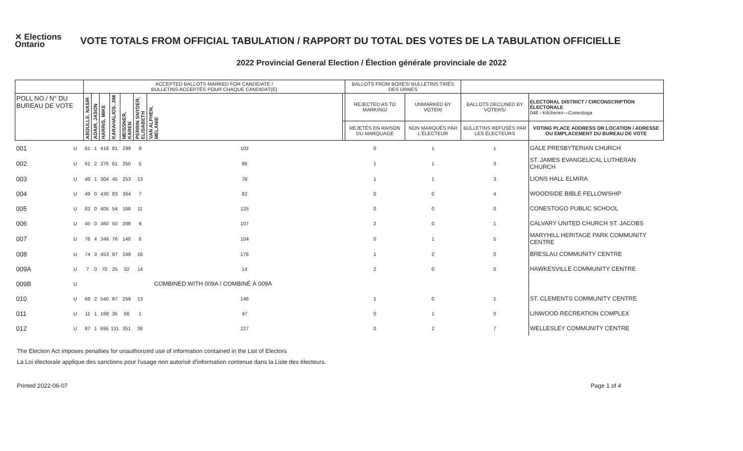✕ Elections Ontario
VOTE TOTALS FROM OFFICIAL TABULATION / RAPPORT DU TOTAL DES VOTES DE LA TABULATION OFFICIELLE
2022 Provincial General Election / Élection générale provinciale de 2022
| | | ACCEPTED BALLOTS MARKED FOR CANDIDATE / BULLETINS ACCEPTÉS POUR CHAQUE CANDIDAT(E) | | | | | | | | BALLOTS FROM BOXES/ BULLETINS TIRÉS DES URNES | | | |
| --- | --- | --- | --- | --- | --- | --- | --- | --- | --- | --- | --- | --- | --- |
| POLL NO./ N° DU BUREAU DE VOTE | | ABDULLE, NASIR | ADAIR, JASON | HARRIS, MIKE | KARAHALIOS, JIM | MEISSNER, KAREN | PERRIN SNYDER, ELISABETH | VAN ALPHEN, MELANIE | | REJECTED AS TO MARKING/ | UNMARKED BY VOTER/ | BALLOTS DECLINED BY VOTERS/ | ELECTORAL DISTRICT / CIRCONSCRIPTION ÉLECTORALE 048 - Kitchener—Conestoga |
| | | | | | | | | | | REJETÉS EN RAISON DU MARQUAGE | NON MARQUÉS PAR L'ÉLECTEUR | BULLETINS REFUSÉS PAR LES ÉLECTEURS | VOTING PLACE ADDRESS OR LOCATION / ADRESSE OU EMPLACEMENT DU BUREAU DE VOTE |
| 001 | U | 61 | 1 | 418 | 81 | 299 | 8 | 102 | | 0 | 1 | 1 | GALE PRESBYTERIAN CHURCH |
| 002 | U | 61 | 2 | 275 | 61 | 250 | 5 | 86 | | 1 | 1 | 3 | ST. JAMES EVANGELICAL LUTHERAN CHURCH |
| 003 | U | 48 | 1 | 304 | 45 | 253 | 13 | 78 | | 1 | 1 | 3 | LIONS HALL ELMIRA |
| 004 | U | 49 | 0 | 430 | 83 | 364 | 7 | 82 | | 0 | 0 | 4 | WOODSIDE BIBLE FELLOWSHIP |
| 005 | U | 82 | 0 | 405 | 54 | 168 | 11 | 125 | | 0 | 0 | 0 | CONESTOGO PUBLIC SCHOOL |
| 006 | U | 45 | 0 | 360 | 50 | 288 | 9 | 107 | | 2 | 0 | 1 | CALVARY UNITED CHURCH ST. JACOBS |
| 007 | U | 76 | 4 | 349 | 76 | 140 | 6 | 104 | | 0 | 1 | 5 | MARYHILL HERITAGE PARK COMMUNITY CENTRE |
| 008 | U | 74 | 3 | 453 | 97 | 249 | 16 | 176 | | 1 | 2 | 0 | BRESLAU COMMUNITY CENTRE |
| 009A | U | 7 | 0 | 70 | 25 | 32 | 14 | 14 | | 2 | 0 | 0 | HAWKESVILLE COMMUNITY CENTRE |
| 009B | U | COMBINED WITH 009A / COMBINÉ À 009A | | | | | | | | | | | |
| 010 | U | 68 | 2 | 540 | 87 | 259 | 13 | 146 | | 1 | 0 | 1 | ST. CLEMENTS COMMUNITY CENTRE |
| 011 | U | 11 | 1 | 168 | 35 | 66 | 1 | 47 | | 0 | 1 | 0 | LINWOOD RECREATION COMPLEX |
| 012 | U | 87 | 1 | 695 | 131 | 351 | 38 | 227 | | 0 | 2 | 7 | WELLESLEY COMMUNITY CENTRE |
The Election Act imposes penalties for unauthorized use of information contained in the List of Electors
La Loi électorale applique des sanctions pour l'usage non autorisé d'information contenue dans la Liste des électeurs.
Printed 2022-06-07 Page 1 of 4